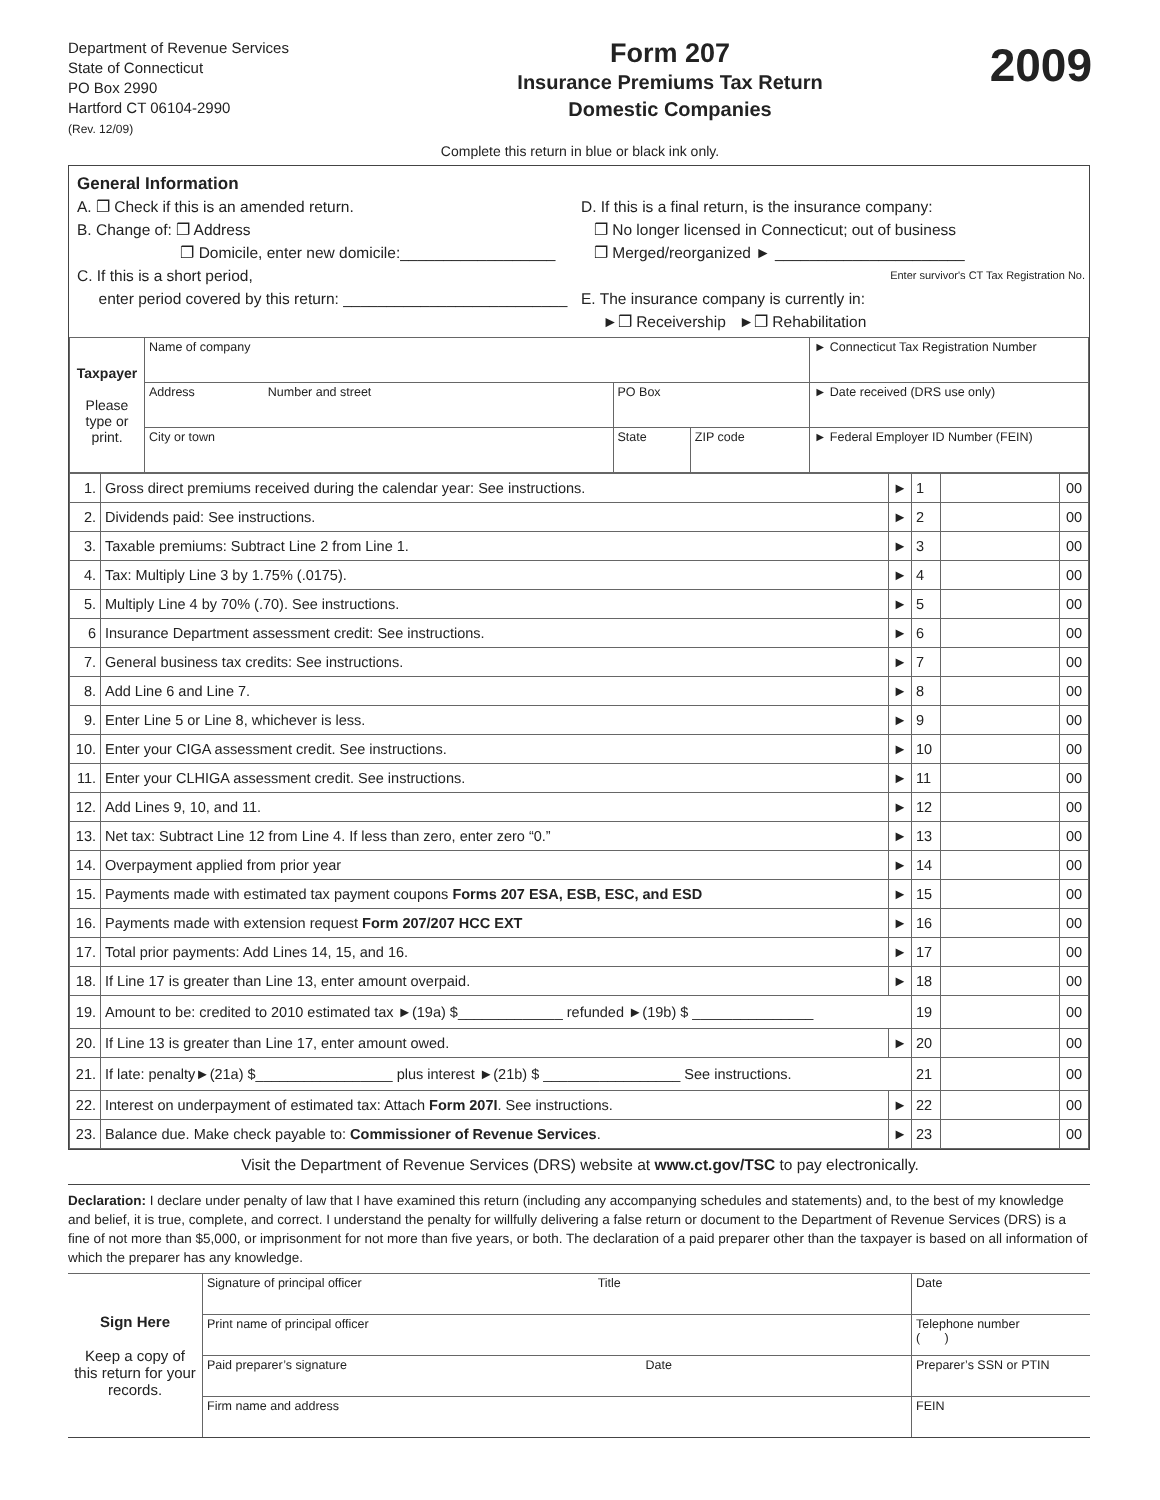Department of Revenue Services
State of Connecticut
PO Box 2990
Hartford CT 06104-2990
(Rev. 12/09)
Form 207
Insurance Premiums Tax Return
Domestic Companies
2009
Complete this return in blue or black ink only.
General Information
A. ❐ Check if this is an amended return.
B. Change of: ❐ Address
❐ Domicile, enter new domicile:__________________
C. If this is a short period,
enter period covered by this return: __________________________
D. If this is a final return, is the insurance company:
❐ No longer licensed in Connecticut; out of business
❐ Merged/reorganized ► ______________________
Enter survivor's CT Tax Registration No.
E. The insurance company is currently in:
►❐ Receivership ►❐ Rehabilitation
| Taxpayer Please type or print. | Name of company | | | ► Connecticut Tax Registration Number |
| | Address Number and street | PO Box | | ► Date received (DRS use only) |
| | City or town | State | ZIP code | ► Federal Employer ID Number (FEIN) |
| 1. | Gross direct premiums received during the calendar year: See instructions. | ► | 1 | | 00 |
| 2. | Dividends paid: See instructions. | ► | 2 | | 00 |
| 3. | Taxable premiums: Subtract Line 2 from Line 1. | ► | 3 | | 00 |
| 4. | Tax: Multiply Line 3 by 1.75% (.0175). | ► | 4 | | 00 |
| 5. | Multiply Line 4 by 70% (.70). See instructions. | ► | 5 | | 00 |
| 6 | Insurance Department assessment credit: See instructions. | ► | 6 | | 00 |
| 7. | General business tax credits: See instructions. | ► | 7 | | 00 |
| 8. | Add Line 6 and Line 7. | ► | 8 | | 00 |
| 9. | Enter Line 5 or Line 8, whichever is less. | ► | 9 | | 00 |
| 10. | Enter your CIGA assessment credit. See instructions. | ► | 10 | | 00 |
| 11. | Enter your CLHIGA assessment credit. See instructions. | ► | 11 | | 00 |
| 12. | Add Lines 9, 10, and 11. | ► | 12 | | 00 |
| 13. | Net tax: Subtract Line 12 from Line 4. If less than zero, enter zero “0.” | ► | 13 | | 00 |
| 14. | Overpayment applied from prior year | ► | 14 | | 00 |
| 15. | Payments made with estimated tax payment coupons Forms 207 ESA, ESB, ESC, and ESD | ► | 15 | | 00 |
| 16. | Payments made with extension request Form 207/207 HCC EXT | ► | 16 | | 00 |
| 17. | Total prior payments: Add Lines 14, 15, and 16. | ► | 17 | | 00 |
| 18. | If Line 17 is greater than Line 13, enter amount overpaid. | ► | 18 | | 00 |
| 19. | Amount to be: credited to 2010 estimated tax ►(19a) $_____________ refunded ►(19b) $ _______________ | | 19 | | 00 |
| 20. | If Line 13 is greater than Line 17, enter amount owed. | ► | 20 | | 00 |
| 21. | If late: penalty►(21a) $_________________ plus interest ►(21b) $ _________________ See instructions. | | 21 | | 00 |
| 22. | Interest on underpayment of estimated tax: Attach Form 207I . See instructions. | ► | 22 | | 00 |
| 23. | Balance due. Make check payable to: Commissioner of Revenue Services . | ► | 23 | | 00 |
Visit the Department of Revenue Services (DRS) website at www.ct.gov/TSC to pay electronically.
Declaration: I declare under penalty of law that I have examined this return (including any accompanying schedules and statements) and, to the best of my knowledge and belief, it is true, complete, and correct. I understand the penalty for willfully delivering a false return or document to the Department of Revenue Services (DRS) is a fine of not more than $5,000, or imprisonment for not more than five years, or both. The declaration of a paid preparer other than the taxpayer is based on all information of which the preparer has any knowledge.
| Sign Here Keep a copy of this return for your records. | Signature of principal officer Title | Date |
| | Print name of principal officer | Telephone number ( ) |
| | Paid preparer’s signature Date | Preparer’s SSN or PTIN |
| | Firm name and address | FEIN |